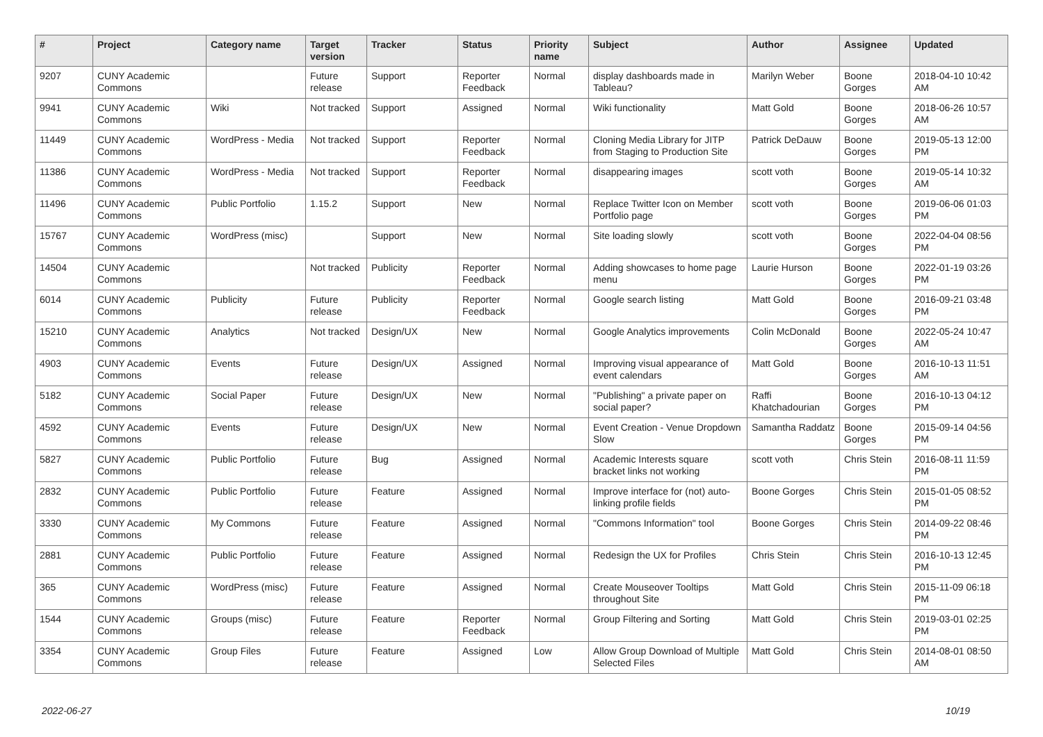| # | Project | Category name | Target version | Tracker | Status | Priority name | Subject | Author | Assignee | Updated |
| --- | --- | --- | --- | --- | --- | --- | --- | --- | --- | --- |
| 9207 | CUNY Academic Commons | | Future release | Support | Reporter Feedback | Normal | display dashboards made in Tableau? | Marilyn Weber | Boone Gorges | 2018-04-10 10:42 AM |
| 9941 | CUNY Academic Commons | Wiki | Not tracked | Support | Assigned | Normal | Wiki functionality | Matt Gold | Boone Gorges | 2018-06-26 10:57 AM |
| 11449 | CUNY Academic Commons | WordPress - Media | Not tracked | Support | Reporter Feedback | Normal | Cloning Media Library for JITP from Staging to Production Site | Patrick DeDauw | Boone Gorges | 2019-05-13 12:00 PM |
| 11386 | CUNY Academic Commons | WordPress - Media | Not tracked | Support | Reporter Feedback | Normal | disappearing images | scott voth | Boone Gorges | 2019-05-14 10:32 AM |
| 11496 | CUNY Academic Commons | Public Portfolio | 1.15.2 | Support | New | Normal | Replace Twitter Icon on Member Portfolio page | scott voth | Boone Gorges | 2019-06-06 01:03 PM |
| 15767 | CUNY Academic Commons | WordPress (misc) | | Support | New | Normal | Site loading slowly | scott voth | Boone Gorges | 2022-04-04 08:56 PM |
| 14504 | CUNY Academic Commons | | Not tracked | Publicity | Reporter Feedback | Normal | Adding showcases to home page menu | Laurie Hurson | Boone Gorges | 2022-01-19 03:26 PM |
| 6014 | CUNY Academic Commons | Publicity | Future release | Publicity | Reporter Feedback | Normal | Google search listing | Matt Gold | Boone Gorges | 2016-09-21 03:48 PM |
| 15210 | CUNY Academic Commons | Analytics | Not tracked | Design/UX | New | Normal | Google Analytics improvements | Colin McDonald | Boone Gorges | 2022-05-24 10:47 AM |
| 4903 | CUNY Academic Commons | Events | Future release | Design/UX | Assigned | Normal | Improving visual appearance of event calendars | Matt Gold | Boone Gorges | 2016-10-13 11:51 AM |
| 5182 | CUNY Academic Commons | Social Paper | Future release | Design/UX | New | Normal | "Publishing" a private paper on social paper? | Raffi Khatchadourian | Boone Gorges | 2016-10-13 04:12 PM |
| 4592 | CUNY Academic Commons | Events | Future release | Design/UX | New | Normal | Event Creation - Venue Dropdown Slow | Samantha Raddatz | Boone Gorges | 2015-09-14 04:56 PM |
| 5827 | CUNY Academic Commons | Public Portfolio | Future release | Bug | Assigned | Normal | Academic Interests square bracket links not working | scott voth | Chris Stein | 2016-08-11 11:59 PM |
| 2832 | CUNY Academic Commons | Public Portfolio | Future release | Feature | Assigned | Normal | Improve interface for (not) auto-linking profile fields | Boone Gorges | Chris Stein | 2015-01-05 08:52 PM |
| 3330 | CUNY Academic Commons | My Commons | Future release | Feature | Assigned | Normal | "Commons Information" tool | Boone Gorges | Chris Stein | 2014-09-22 08:46 PM |
| 2881 | CUNY Academic Commons | Public Portfolio | Future release | Feature | Assigned | Normal | Redesign the UX for Profiles | Chris Stein | Chris Stein | 2016-10-13 12:45 PM |
| 365 | CUNY Academic Commons | WordPress (misc) | Future release | Feature | Assigned | Normal | Create Mouseover Tooltips throughout Site | Matt Gold | Chris Stein | 2015-11-09 06:18 PM |
| 1544 | CUNY Academic Commons | Groups (misc) | Future release | Feature | Reporter Feedback | Normal | Group Filtering and Sorting | Matt Gold | Chris Stein | 2019-03-01 02:25 PM |
| 3354 | CUNY Academic Commons | Group Files | Future release | Feature | Assigned | Low | Allow Group Download of Multiple Selected Files | Matt Gold | Chris Stein | 2014-08-01 08:50 AM |
2022-06-27 10/19